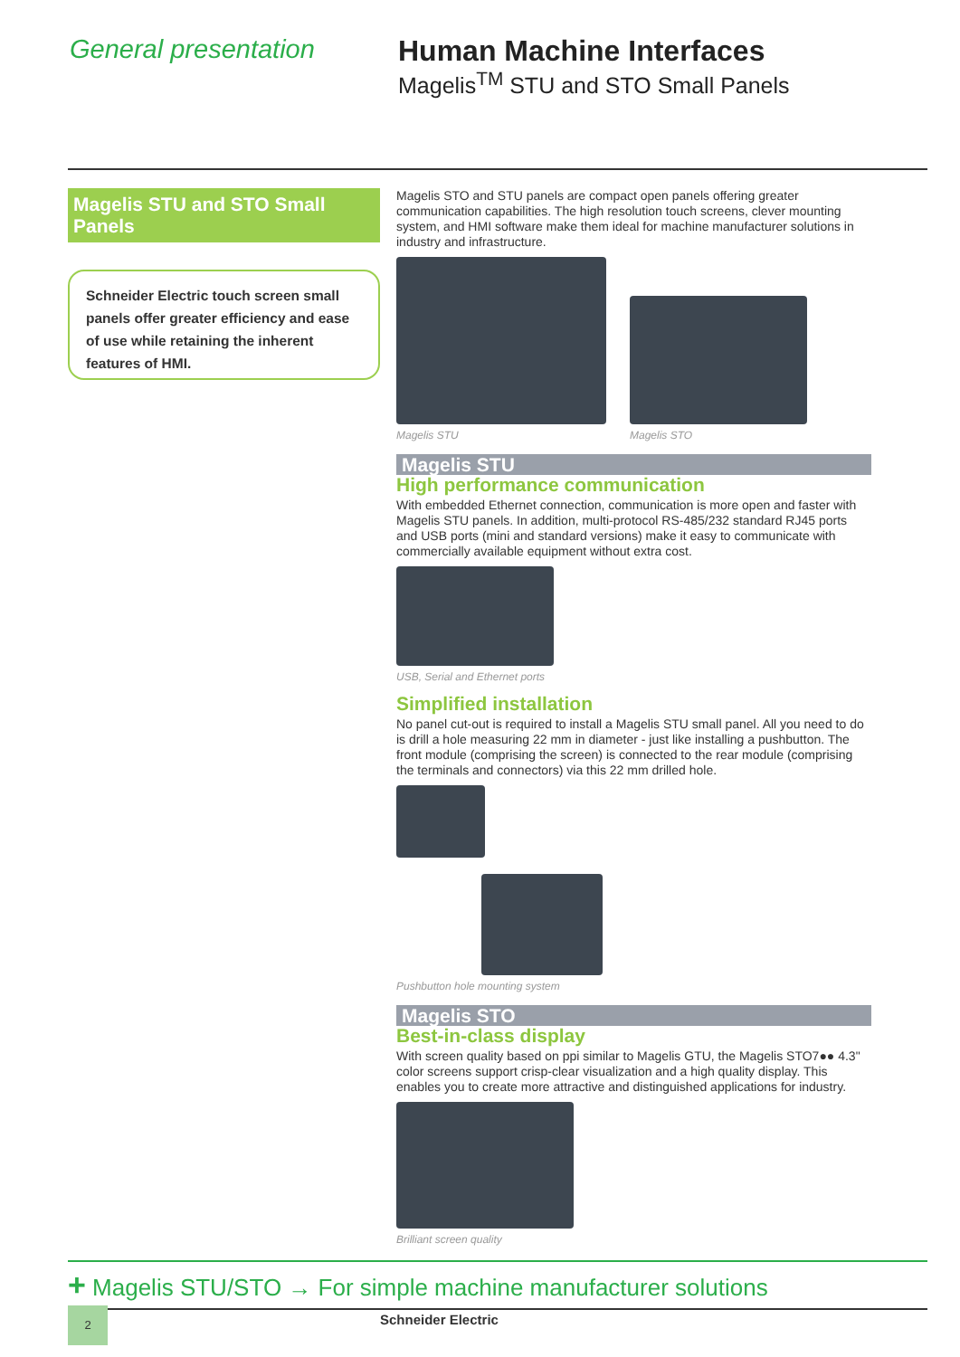General presentation Human Machine Interfaces
Magelis<sup>TM</sup> STU and STO Small Panels
Magelis STU and STO Small Panels
Schneider Electric touch screen small panels offer greater efficiency and ease of use while retaining the inherent features of HMI.
Magelis STO and STU panels are compact open panels offering greater communication capabilities. The high resolution touch screens, clever mounting system, and HMI software make them ideal for machine manufacturer solutions in industry and infrastructure.
Magelis STU
Magelis STO
Magelis STU
High performance communication
With embedded Ethernet connection, communication is more open and faster with Magelis STU panels. In addition, multi-protocol RS-485/232 standard RJ45 ports and USB ports (mini and standard versions) make it easy to communicate with commercially available equipment without extra cost.
USB, Serial and Ethernet ports
Simplified installation
No panel cut-out is required to install a Magelis STU small panel. All you need to do is drill a hole measuring 22 mm in diameter - just like installing a pushbutton. The front module (comprising the screen) is connected to the rear module (comprising the terminals and connectors) via this 22 mm drilled hole.
Pushbutton hole mounting system
Magelis STO
Best-in-class display
With screen quality based on ppi similar to Magelis GTU, the Magelis STO7●● 4.3" color screens support crisp-clear visualization and a high quality display. This enables you to create more attractive and distinguished applications for industry.
Brilliant screen quality
+ Magelis STU/STO → For simple machine manufacturer solutions
2 Schneider Electric